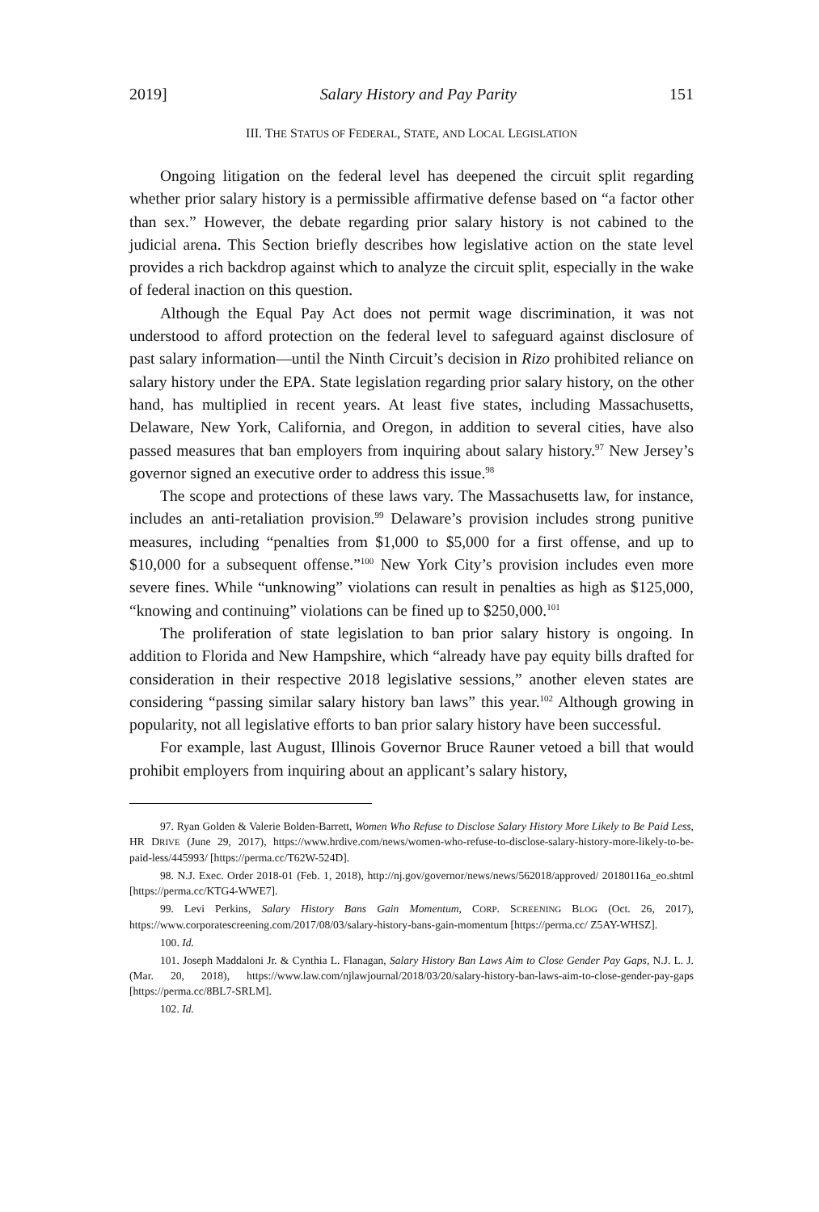2019] Salary History and Pay Parity 151
III. THE STATUS OF FEDERAL, STATE, AND LOCAL LEGISLATION
Ongoing litigation on the federal level has deepened the circuit split regarding whether prior salary history is a permissible affirmative defense based on “a factor other than sex.” However, the debate regarding prior salary history is not cabined to the judicial arena. This Section briefly describes how legislative action on the state level provides a rich backdrop against which to analyze the circuit split, especially in the wake of federal inaction on this question.
Although the Equal Pay Act does not permit wage discrimination, it was not understood to afford protection on the federal level to safeguard against disclosure of past salary information—until the Ninth Circuit’s decision in Rizo prohibited reliance on salary history under the EPA. State legislation regarding prior salary history, on the other hand, has multiplied in recent years. At least five states, including Massachusetts, Delaware, New York, California, and Oregon, in addition to several cities, have also passed measures that ban employers from inquiring about salary history.<sup>97</sup> New Jersey’s governor signed an executive order to address this issue.<sup>98</sup>
The scope and protections of these laws vary. The Massachusetts law, for instance, includes an anti-retaliation provision.<sup>99</sup> Delaware’s provision includes strong punitive measures, including “penalties from $1,000 to $5,000 for a first offense, and up to $10,000 for a subsequent offense.”<sup>100</sup> New York City’s provision includes even more severe fines. While “unknowing” violations can result in penalties as high as $125,000, “knowing and continuing” violations can be fined up to $250,000.<sup>101</sup>
The proliferation of state legislation to ban prior salary history is ongoing. In addition to Florida and New Hampshire, which “already have pay equity bills drafted for consideration in their respective 2018 legislative sessions,” another eleven states are considering “passing similar salary history ban laws” this year.<sup>102</sup> Although growing in popularity, not all legislative efforts to ban prior salary history have been successful.
For example, last August, Illinois Governor Bruce Rauner vetoed a bill that would prohibit employers from inquiring about an applicant’s salary history,
97. Ryan Golden & Valerie Bolden-Barrett, Women Who Refuse to Disclose Salary History More Likely to Be Paid Less, HR DRIVE (June 29, 2017), https://www.hrdive.com/news/women-who-refuse-to-disclose-salary-history-more-likely-to-be-paid-less/445993/ [https://perma.cc/T62W-524D].
98. N.J. Exec. Order 2018-01 (Feb. 1, 2018), http://nj.gov/governor/news/news/562018/approved/ 20180116a_eo.shtml [https://perma.cc/KTG4-WWE7].
99. Levi Perkins, Salary History Bans Gain Momentum, CORP. SCREENING BLOG (Oct. 26, 2017), https://www.corporatescreening.com/2017/08/03/salary-history-bans-gain-momentum [https://perma.cc/ Z5AY-WHSZ].
100. Id.
101. Joseph Maddaloni Jr. & Cynthia L. Flanagan, Salary History Ban Laws Aim to Close Gender Pay Gaps, N.J. L. J. (Mar. 20, 2018), https://www.law.com/njlawjournal/2018/03/20/salary-history-ban-laws-aim-to-close-gender-pay-gaps [https://perma.cc/8BL7-SRLM].
102. Id.